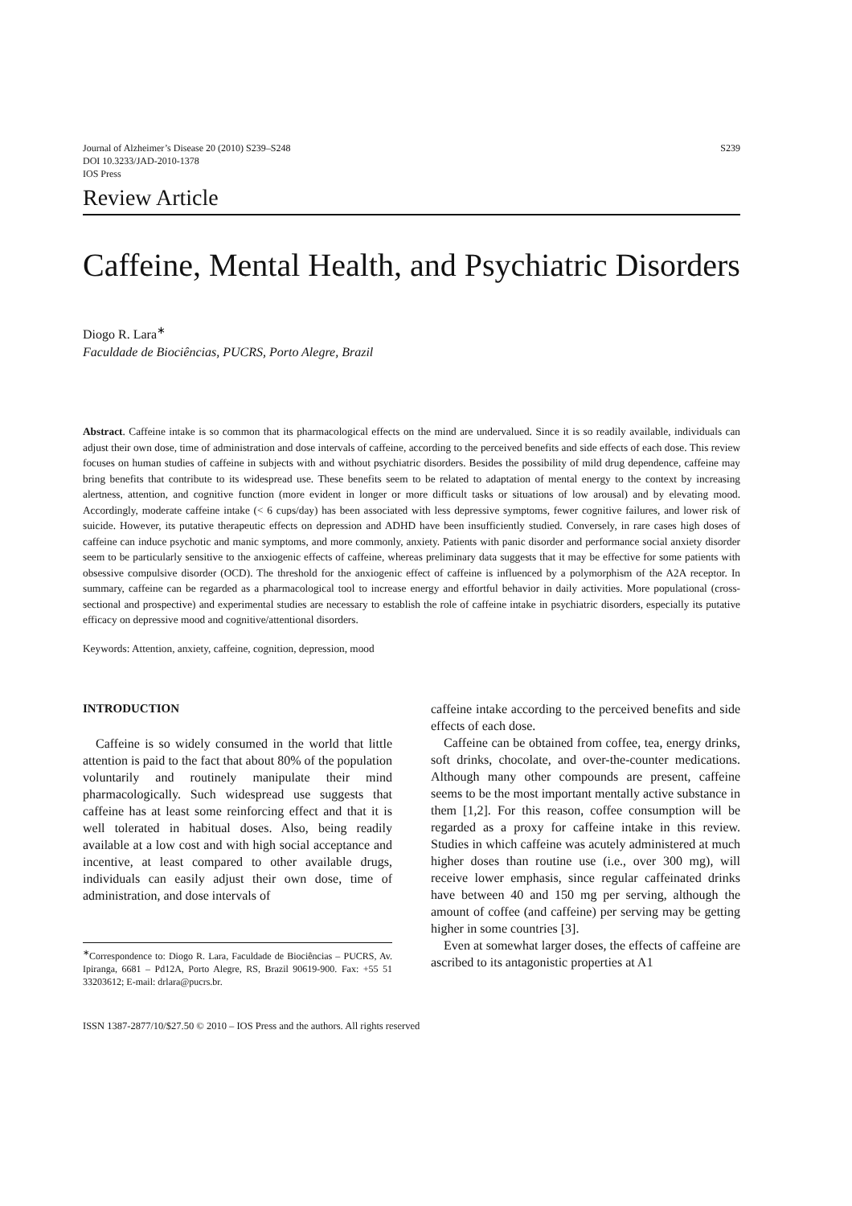Journal of Alzheimer’s Disease 20 (2010) S239–S248
DOI 10.3233/JAD-2010-1378
IOS Press
S239
Review Article
Caffeine, Mental Health, and Psychiatric Disorders
Diogo R. Lara<sup>∗</sup>
Faculdade de Biociências, PUCRS, Porto Alegre, Brazil
Abstract. Caffeine intake is so common that its pharmacological effects on the mind are undervalued. Since it is so readily available, individuals can adjust their own dose, time of administration and dose intervals of caffeine, according to the perceived benefits and side effects of each dose. This review focuses on human studies of caffeine in subjects with and without psychiatric disorders. Besides the possibility of mild drug dependence, caffeine may bring benefits that contribute to its widespread use. These benefits seem to be related to adaptation of mental energy to the context by increasing alertness, attention, and cognitive function (more evident in longer or more difficult tasks or situations of low arousal) and by elevating mood. Accordingly, moderate caffeine intake (< 6 cups/day) has been associated with less depressive symptoms, fewer cognitive failures, and lower risk of suicide. However, its putative therapeutic effects on depression and ADHD have been insufficiently studied. Conversely, in rare cases high doses of caffeine can induce psychotic and manic symptoms, and more commonly, anxiety. Patients with panic disorder and performance social anxiety disorder seem to be particularly sensitive to the anxiogenic effects of caffeine, whereas preliminary data suggests that it may be effective for some patients with obsessive compulsive disorder (OCD). The threshold for the anxiogenic effect of caffeine is influenced by a polymorphism of the A2A receptor. In summary, caffeine can be regarded as a pharmacological tool to increase energy and effortful behavior in daily activities. More populational (cross-sectional and prospective) and experimental studies are necessary to establish the role of caffeine intake in psychiatric disorders, especially its putative efficacy on depressive mood and cognitive/attentional disorders.
Keywords: Attention, anxiety, caffeine, cognition, depression, mood
INTRODUCTION
Caffeine is so widely consumed in the world that little attention is paid to the fact that about 80% of the population voluntarily and routinely manipulate their mind pharmacologically. Such widespread use suggests that caffeine has at least some reinforcing effect and that it is well tolerated in habitual doses. Also, being readily available at a low cost and with high social acceptance and incentive, at least compared to other available drugs, individuals can easily adjust their own dose, time of administration, and dose intervals of
<sup>∗</sup>Correspondence to: Diogo R. Lara, Faculdade de Biociências – PUCRS, Av. Ipiranga, 6681 – Pd12A, Porto Alegre, RS, Brazil 90619-900. Fax: +55 51 33203612; E-mail: drlara@pucrs.br.
caffeine intake according to the perceived benefits and side effects of each dose.
Caffeine can be obtained from coffee, tea, energy drinks, soft drinks, chocolate, and over-the-counter medications. Although many other compounds are present, caffeine seems to be the most important mentally active substance in them [1,2]. For this reason, coffee consumption will be regarded as a proxy for caffeine intake in this review. Studies in which caffeine was acutely administered at much higher doses than routine use (i.e., over 300 mg), will receive lower emphasis, since regular caffeinated drinks have between 40 and 150 mg per serving, although the amount of coffee (and caffeine) per serving may be getting higher in some countries [3].
Even at somewhat larger doses, the effects of caffeine are ascribed to its antagonistic properties at A1
ISSN 1387-2877/10/$27.50 © 2010 – IOS Press and the authors. All rights reserved